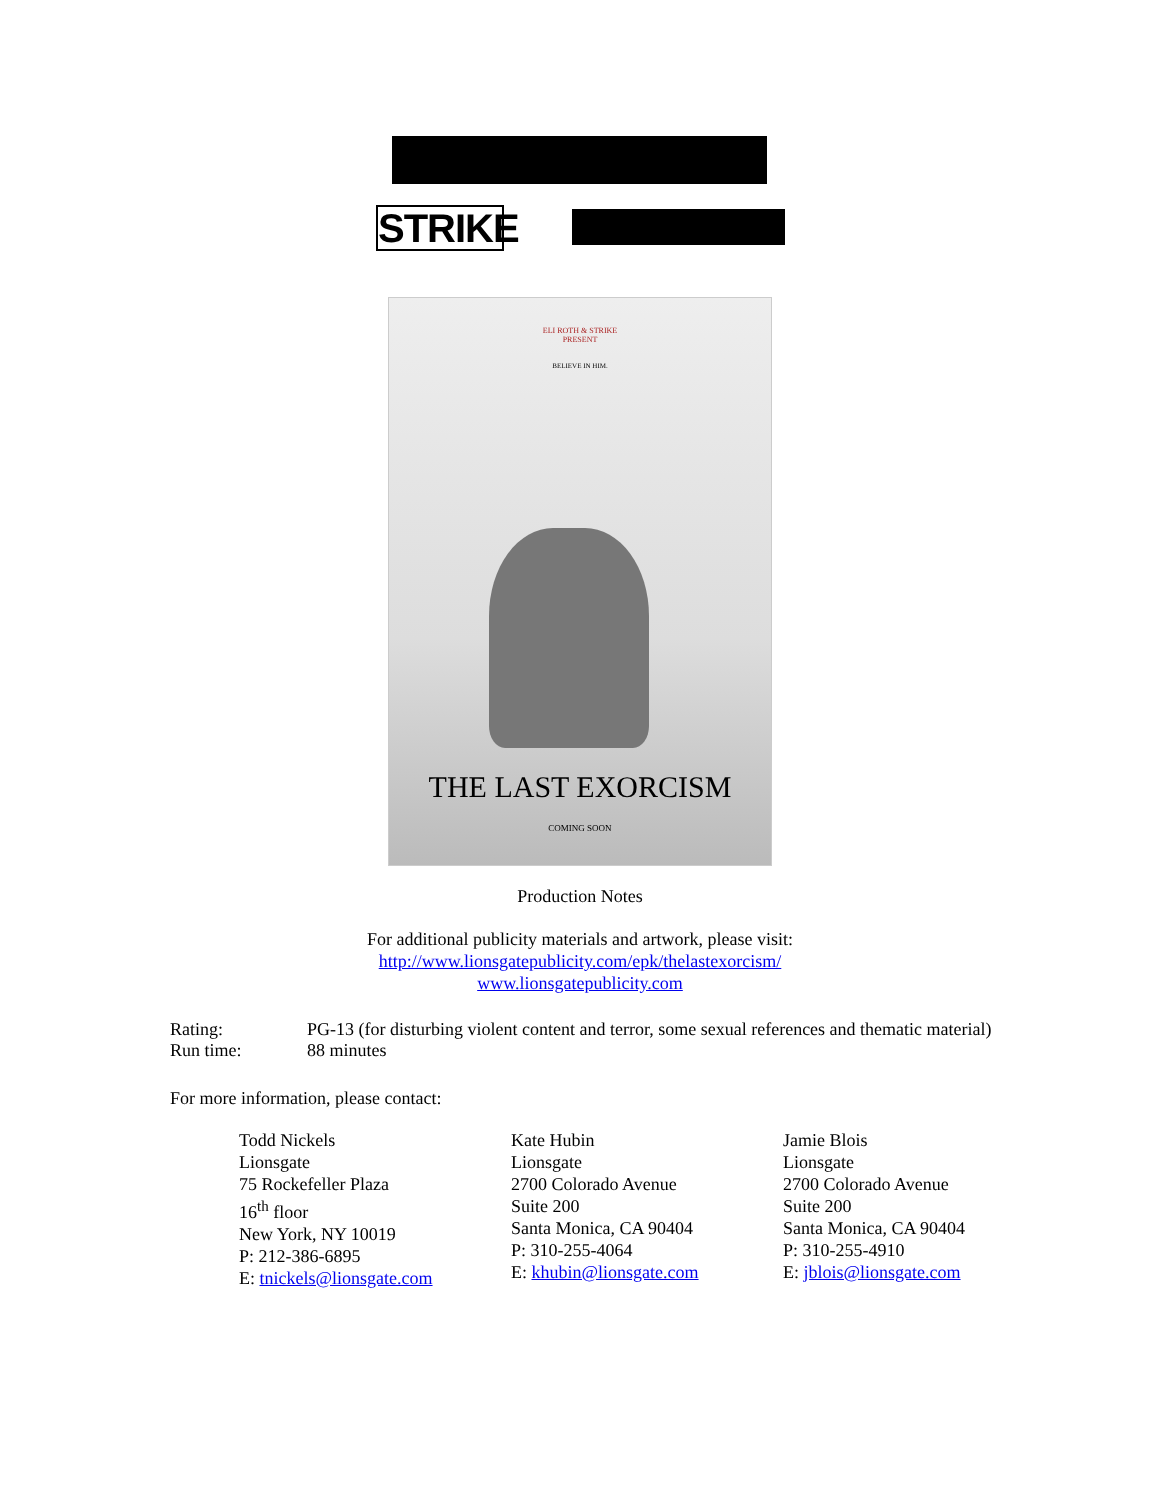STRIKE
ELI ROTH & STRIKE
PRESENT
BELIEVE IN HIM.
THE LAST EXORCISM
COMING SOON
Production Notes
For additional publicity materials and artwork, please visit:
http://www.lionsgatepublicity.com/epk/thelastexorcism/
www.lionsgatepublicity.com
Rating: PG-13 (for disturbing violent content and terror, some sexual references and thematic material)
Run time: 88 minutes
For more information, please contact:
Todd Nickels
Lionsgate
75 Rockefeller Plaza
16<sup>th</sup> floor
New York, NY 10019
P: 212-386-6895
E: tnickels@lionsgate.com
Kate Hubin
Lionsgate
2700 Colorado Avenue
Suite 200
Santa Monica, CA 90404
P: 310-255-4064
E: khubin@lionsgate.com
Jamie Blois
Lionsgate
2700 Colorado Avenue
Suite 200
Santa Monica, CA 90404
P: 310-255-4910
E: jblois@lionsgate.com